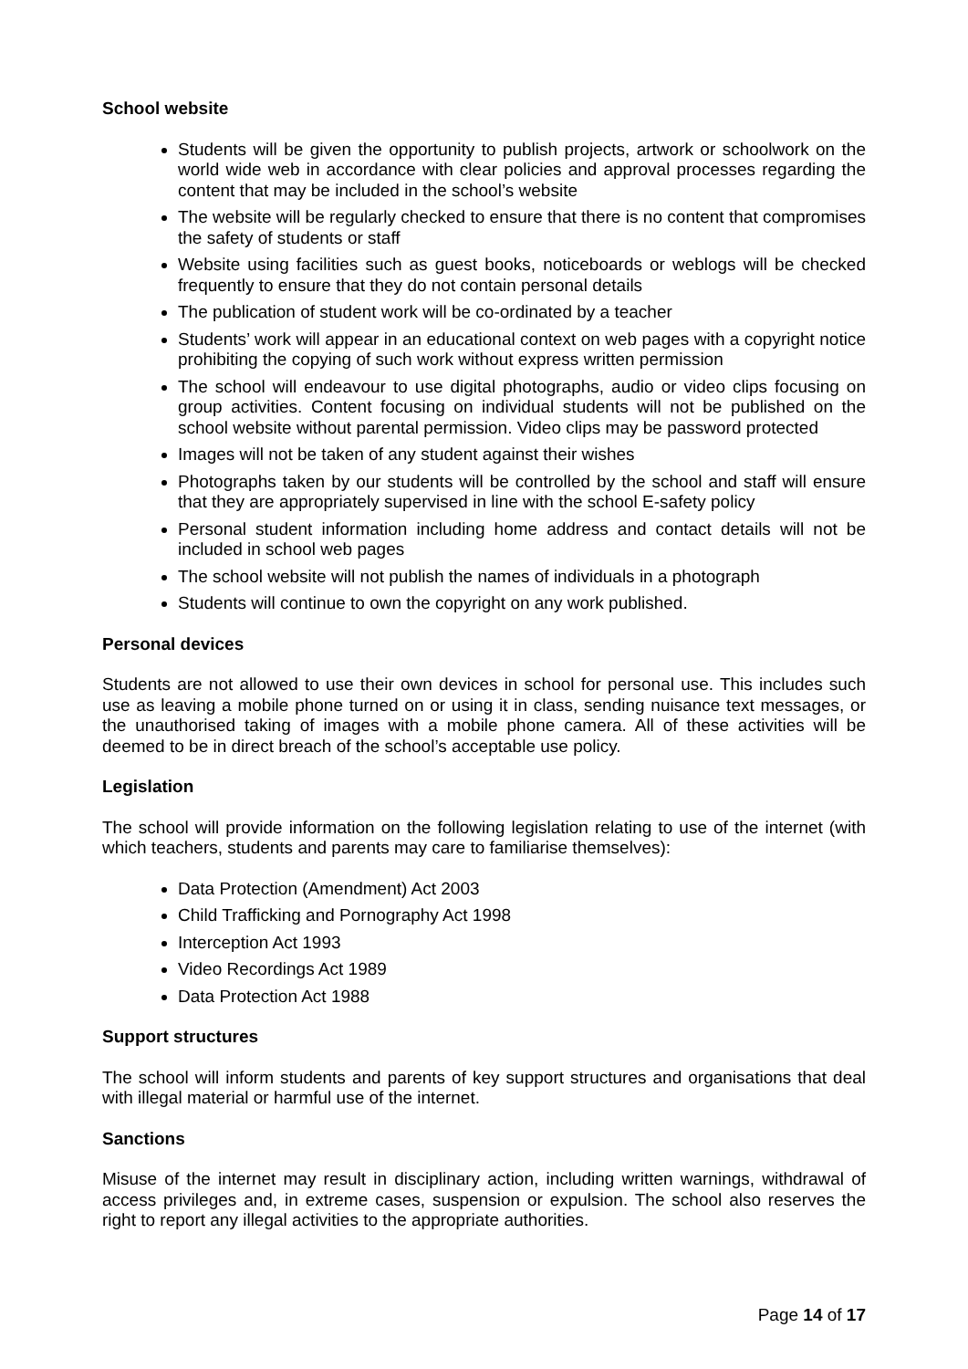School website
Students will be given the opportunity to publish projects, artwork or schoolwork on the world wide web in accordance with clear policies and approval processes regarding the content that may be included in the school’s website
The website will be regularly checked to ensure that there is no content that compromises the safety of students or staff
Website using facilities such as guest books, noticeboards or weblogs will be checked frequently to ensure that they do not contain personal details
The publication of student work will be co-ordinated by a teacher
Students’ work will appear in an educational context on web pages with a copyright notice prohibiting the copying of such work without express written permission
The school will endeavour to use digital photographs, audio or video clips focusing on group activities. Content focusing on individual students will not be published on the school website without parental permission. Video clips may be password protected
Images will not be taken of any student against their wishes
Photographs taken by our students will be controlled by the school and staff will ensure that they are appropriately supervised in line with the school E-safety policy
Personal student information including home address and contact details will not be included in school web pages
The school website will not publish the names of individuals in a photograph
Students will continue to own the copyright on any work published.
Personal devices
Students are not allowed to use their own devices in school for personal use. This includes such use as leaving a mobile phone turned on or using it in class, sending nuisance text messages, or the unauthorised taking of images with a mobile phone camera. All of these activities will be deemed to be in direct breach of the school’s acceptable use policy.
Legislation
The school will provide information on the following legislation relating to use of the internet (with which teachers, students and parents may care to familiarise themselves):
Data Protection (Amendment) Act 2003
Child Trafficking and Pornography Act 1998
Interception Act 1993
Video Recordings Act 1989
Data Protection Act 1988
Support structures
The school will inform students and parents of key support structures and organisations that deal with illegal material or harmful use of the internet.
Sanctions
Misuse of the internet may result in disciplinary action, including written warnings, withdrawal of access privileges and, in extreme cases, suspension or expulsion. The school also reserves the right to report any illegal activities to the appropriate authorities.
Page 14 of 17